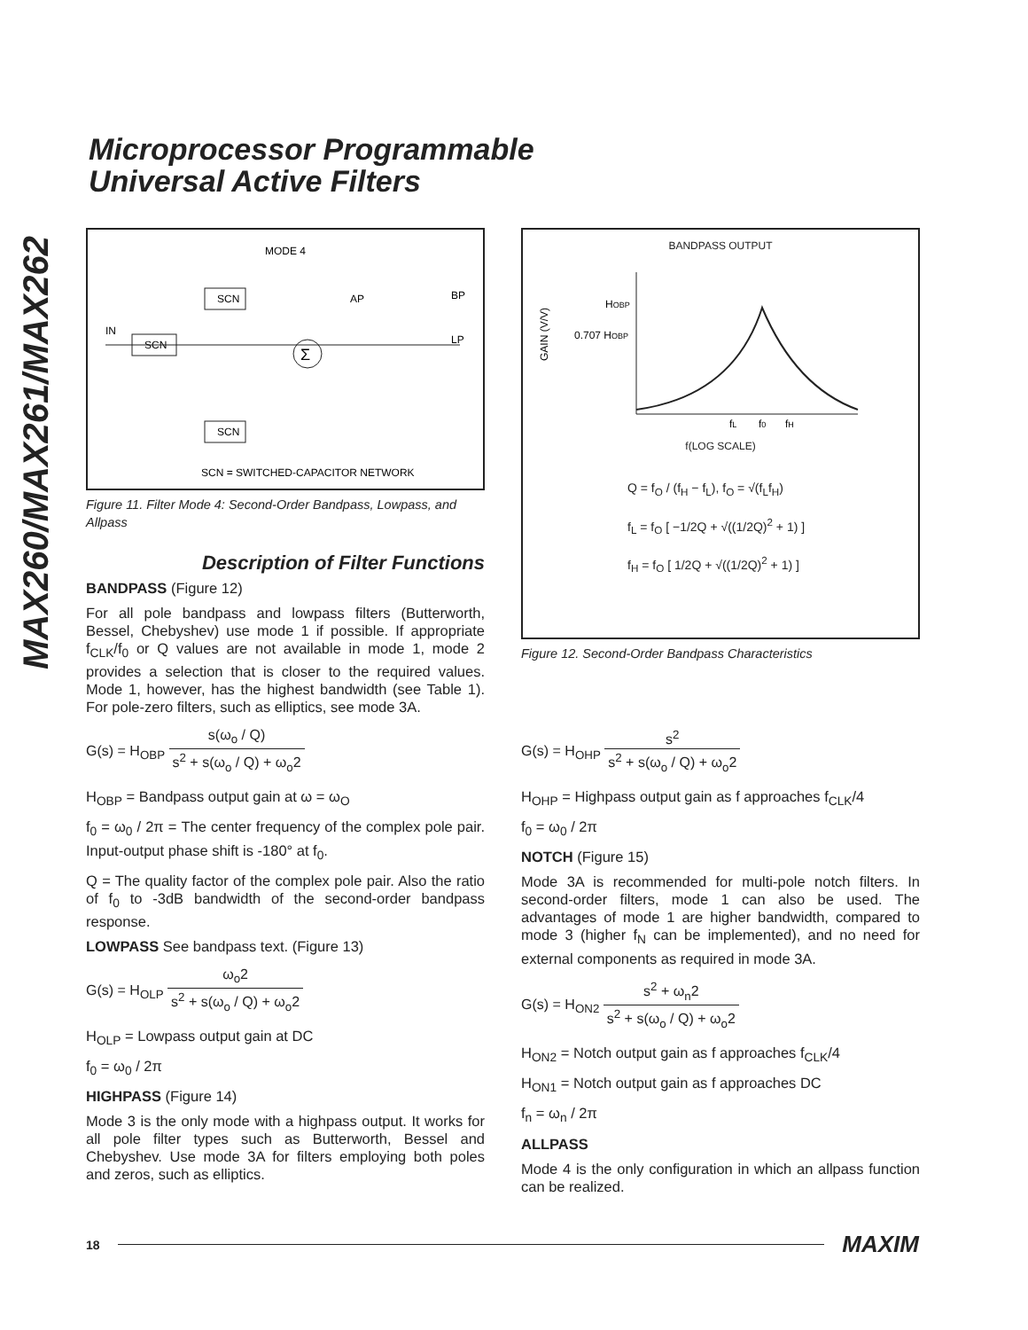Microprocessor Programmable
Universal Active Filters
MAX260/MAX261/MAX262
MODE 4
SCN
SCN
SCN
Σ
IN
AP
BP
LP
SCN = SWITCHED-CAPACITOR NETWORK
Figure 11. Filter Mode 4: Second-Order Bandpass, Lowpass, and Allpass
Description of Filter Functions
BANDPASS (Figure 12)
For all pole bandpass and lowpass filters (Butterworth, Bessel, Chebyshev) use mode 1 if possible. If appropriate f<sub>CLK</sub>/f<sub>0</sub> or Q values are not available in mode 1, mode 2 provides a selection that is closer to the required values. Mode 1, however, has the highest bandwidth (see Table 1). For pole-zero filters, such as elliptics, see mode 3A.
G(s) = H<sub>OBP</sub> s(ω<sub>o</sub> / Q) s<sup>2</sup> + s(ω<sub>o</sub> / Q) + ω<sub>o</sub>2
H<sub>OBP</sub> = Bandpass output gain at ω = ω<sub>O</sub>
f<sub>0</sub> = ω<sub>0</sub> / 2π = The center frequency of the complex pole pair. Input-output phase shift is -180° at f<sub>0</sub>.
Q = The quality factor of the complex pole pair. Also the ratio of f<sub>0</sub> to -3dB bandwidth of the second-order bandpass response.
LOWPASS See bandpass text. (Figure 13)
G(s) = H<sub>OLP</sub> ω<sub>o</sub>2 s<sup>2</sup> + s(ω<sub>o</sub> / Q) + ω<sub>o</sub>2
H<sub>OLP</sub> = Lowpass output gain at DC
f<sub>0</sub> = ω<sub>0</sub> / 2π
HIGHPASS (Figure 14)
Mode 3 is the only mode with a highpass output. It works for all pole filter types such as Butterworth, Bessel and Chebyshev. Use mode 3A for filters employing both poles and zeros, such as elliptics.
BANDPASS OUTPUT
HOBP
0.707 HOBP
GAIN (V/V)
fL
f0
fH
f(LOG SCALE)
Q = f<sub>O</sub> / (f<sub>H</sub> − f<sub>L</sub>), f<sub>O</sub> = √(f<sub>L</sub>f<sub>H</sub>)
f<sub>L</sub> = f<sub>O</sub> [ −1/2Q + √((1/2Q)<sup>2</sup> + 1) ]
f<sub>H</sub> = f<sub>O</sub> [ 1/2Q + √((1/2Q)<sup>2</sup> + 1) ]
Figure 12. Second-Order Bandpass Characteristics
G(s) = H<sub>OHP</sub> s<sup>2</sup> s<sup>2</sup> + s(ω<sub>o</sub> / Q) + ω<sub>o</sub>2
H<sub>OHP</sub> = Highpass output gain as f approaches f<sub>CLK</sub>/4
f<sub>0</sub> = ω<sub>0</sub> / 2π
NOTCH (Figure 15)
Mode 3A is recommended for multi-pole notch filters. In second-order filters, mode 1 can also be used. The advantages of mode 1 are higher bandwidth, compared to mode 3 (higher f<sub>N</sub> can be implemented), and no need for external components as required in mode 3A.
G(s) = H<sub>ON2</sub> s<sup>2</sup> + ω<sub>n</sub>2 s<sup>2</sup> + s(ω<sub>o</sub> / Q) + ω<sub>o</sub>2
H<sub>ON2</sub> = Notch output gain as f approaches f<sub>CLK</sub>/4
H<sub>ON1</sub> = Notch output gain as f approaches DC
f<sub>n</sub> = ω<sub>n</sub> / 2π
ALLPASS
Mode 4 is the only configuration in which an allpass function can be realized.
18 MAXIM